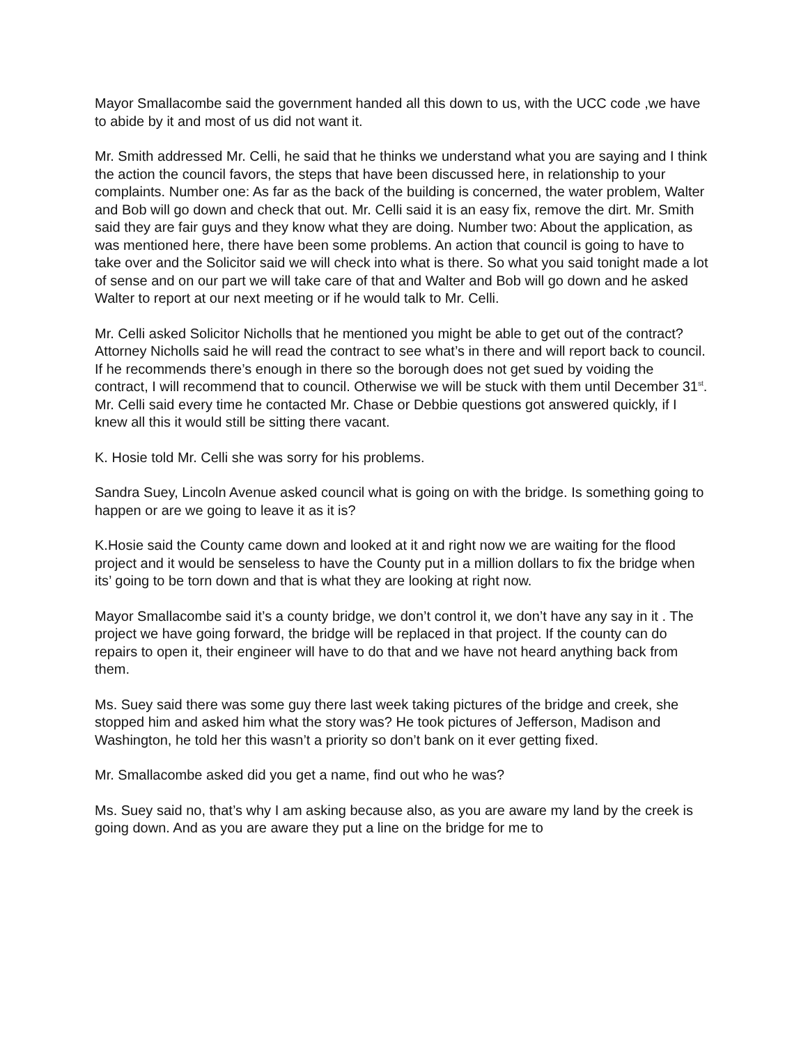Mayor Smallacombe said the government handed all this down to us, with the UCC code ,we have to abide by it and most of us did not want it.
Mr. Smith addressed Mr. Celli, he said that he thinks we understand what you are saying and I think the action the council favors, the steps that have been discussed here, in relationship to your complaints. Number one: As far as the back of the building is concerned, the water problem, Walter and Bob will go down and check that out. Mr. Celli said it is an easy fix, remove the dirt. Mr. Smith said they are fair guys and they know what they are doing. Number two: About the application, as was mentioned here, there have been some problems. An action that council is going to have to take over and the Solicitor said we will check into what is there. So what you said tonight made a lot of sense and on our part we will take care of that and Walter and Bob will go down and he asked Walter to report at our next meeting or if he would talk to Mr. Celli.
Mr. Celli asked Solicitor Nicholls that he mentioned you might be able to get out of the contract? Attorney Nicholls said he will read the contract to see what’s in there and will report back to council. If he recommends there’s enough in there so the borough does not get sued by voiding the contract, I will recommend that to council. Otherwise we will be stuck with them until December 31<sup>st</sup>. Mr. Celli said every time he contacted Mr. Chase or Debbie questions got answered quickly, if I knew all this it would still be sitting there vacant.
K. Hosie told Mr. Celli she was sorry for his problems.
Sandra Suey, Lincoln Avenue asked council what is going on with the bridge. Is something going to happen or are we going to leave it as it is?
K.Hosie said the County came down and looked at it and right now we are waiting for the flood project and it would be senseless to have the County put in a million dollars to fix the bridge when its’ going to be torn down and that is what they are looking at right now.
Mayor Smallacombe said it’s a county bridge, we don’t control it, we don’t have any say in it . The project we have going forward, the bridge will be replaced in that project. If the county can do repairs to open it, their engineer will have to do that and we have not heard anything back from them.
Ms. Suey said there was some guy there last week taking pictures of the bridge and creek, she stopped him and asked him what the story was? He took pictures of Jefferson, Madison and Washington, he told her this wasn’t a priority so don’t bank on it ever getting fixed.
Mr. Smallacombe asked did you get a name, find out who he was?
Ms. Suey said no, that’s why I am asking because also, as you are aware my land by the creek is going down. And as you are aware they put a line on the bridge for me to